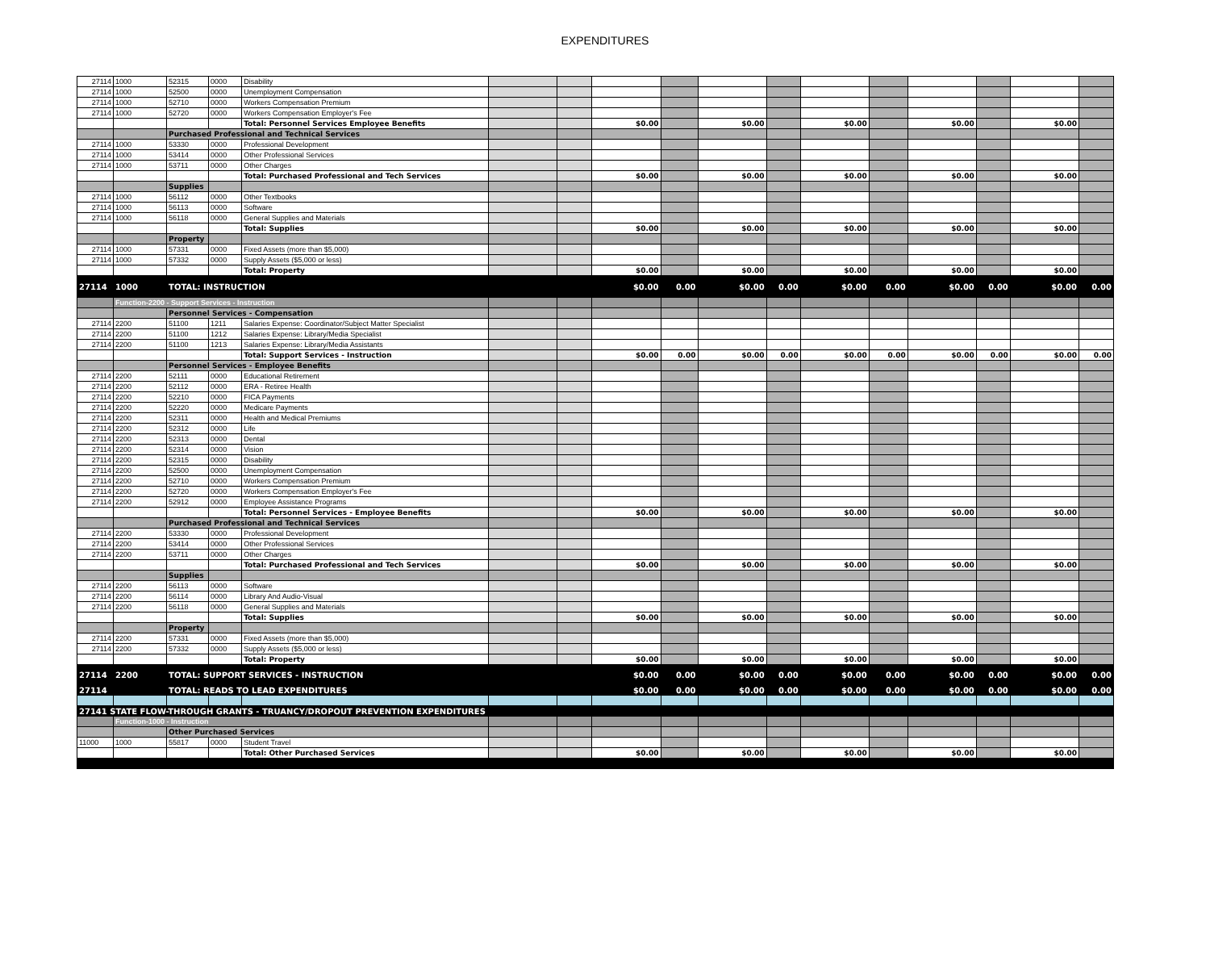EXPENDITURES
| 27114 | 1000 | 52315 | 0000 | Disability | | | | | | | | | | | | |
| 27114 | 1000 | 52500 | 0000 | Unemployment Compensation | | | | | | | | | | | | |
| 27114 | 1000 | 52710 | 0000 | Workers Compensation Premium | | | | | | | | | | | | |
| 27114 | 1000 | 52720 | 0000 | Workers Compensation Employer's Fee | | | | | | | | | | | | |
| | | | | Total: Personnel Services Employee Benefits | | | $0.00 | | $0.00 | | $0.00 | | $0.00 | | $0.00 | |
| | | Purchased Professional and Technical Services | | | | | | | | | | | | | | |
| 27114 | 1000 | 53330 | 0000 | Professional Development | | | | | | | | | | | | |
| 27114 | 1000 | 53414 | 0000 | Other Professional Services | | | | | | | | | | | | |
| 27114 | 1000 | 53711 | 0000 | Other Charges | | | | | | | | | | | | |
| | | | | Total: Purchased Professional and Tech Services | | | $0.00 | | $0.00 | | $0.00 | | $0.00 | | $0.00 | |
| | | Supplies | | | | | | | | | | | | | | |
| 27114 | 1000 | 56112 | 0000 | Other Textbooks | | | | | | | | | | | | |
| 27114 | 1000 | 56113 | 0000 | Software | | | | | | | | | | | | |
| 27114 | 1000 | 56118 | 0000 | General Supplies and Materials | | | | | | | | | | | | |
| | | | | Total: Supplies | | | $0.00 | | $0.00 | | $0.00 | | $0.00 | | $0.00 | |
| | | Property | | | | | | | | | | | | | | |
| 27114 | 1000 | 57331 | 0000 | Fixed Assets (more than $5,000) | | | | | | | | | | | | |
| 27114 | 1000 | 57332 | 0000 | Supply Assets ($5,000 or less) | | | | | | | | | | | | |
| | | | | Total: Property | | | $0.00 | | $0.00 | | $0.00 | | $0.00 | | $0.00 | |
| 27114 | 1000 | TOTAL: INSTRUCTION | | | | | $0.00 | 0.00 | $0.00 | 0.00 | $0.00 | 0.00 | $0.00 | 0.00 | $0.00 | 0.00 |
| | Function-2200 - Support Services - Instruction | | | | | | | | | | | | | | | |
| | | Personnel Services - Compensation | | | | | | | | | | | | | | |
| 27114 | 2200 | 51100 | 1211 | Salaries Expense: Coordinator/Subject Matter Specialist | | | | | | | | | | | | |
| 27114 | 2200 | 51100 | 1212 | Salaries Expense: Library/Media Specialist | | | | | | | | | | | | |
| 27114 | 2200 | 51100 | 1213 | Salaries Expense: Library/Media Assistants | | | | | | | | | | | | |
| | | | | Total: Support Services - Instruction | | | $0.00 | 0.00 | $0.00 | 0.00 | $0.00 | 0.00 | $0.00 | 0.00 | $0.00 | 0.00 |
| | | Personnel Services - Employee Benefits | | | | | | | | | | | | | | |
| 27114 | 2200 | 52111 | 0000 | Educational Retirement | | | | | | | | | | | | |
| 27114 | 2200 | 52112 | 0000 | ERA - Retiree Health | | | | | | | | | | | | |
| 27114 | 2200 | 52210 | 0000 | FICA Payments | | | | | | | | | | | | |
| 27114 | 2200 | 52220 | 0000 | Medicare Payments | | | | | | | | | | | | |
| 27114 | 2200 | 52311 | 0000 | Health and Medical Premiums | | | | | | | | | | | | |
| 27114 | 2200 | 52312 | 0000 | Life | | | | | | | | | | | | |
| 27114 | 2200 | 52313 | 0000 | Dental | | | | | | | | | | | | |
| 27114 | 2200 | 52314 | 0000 | Vision | | | | | | | | | | | | |
| 27114 | 2200 | 52315 | 0000 | Disability | | | | | | | | | | | | |
| 27114 | 2200 | 52500 | 0000 | Unemployment Compensation | | | | | | | | | | | | |
| 27114 | 2200 | 52710 | 0000 | Workers Compensation Premium | | | | | | | | | | | | |
| 27114 | 2200 | 52720 | 0000 | Workers Compensation Employer's Fee | | | | | | | | | | | | |
| 27114 | 2200 | 52912 | 0000 | Employee Assistance Programs | | | | | | | | | | | | |
| | | | | Total: Personnel Services - Employee Benefits | | | $0.00 | | $0.00 | | $0.00 | | $0.00 | | $0.00 | |
| | | Purchased Professional and Technical Services | | | | | | | | | | | | | | |
| 27114 | 2200 | 53330 | 0000 | Professional Development | | | | | | | | | | | | |
| 27114 | 2200 | 53414 | 0000 | Other Professional Services | | | | | | | | | | | | |
| 27114 | 2200 | 53711 | 0000 | Other Charges | | | | | | | | | | | | |
| | | | | Total: Purchased Professional and Tech Services | | | $0.00 | | $0.00 | | $0.00 | | $0.00 | | $0.00 | |
| | | Supplies | | | | | | | | | | | | | | |
| 27114 | 2200 | 56113 | 0000 | Software | | | | | | | | | | | | |
| 27114 | 2200 | 56114 | 0000 | Library And Audio-Visual | | | | | | | | | | | | |
| 27114 | 2200 | 56118 | 0000 | General Supplies and Materials | | | | | | | | | | | | |
| | | | | Total: Supplies | | | $0.00 | | $0.00 | | $0.00 | | $0.00 | | $0.00 | |
| | | Property | | | | | | | | | | | | | | |
| 27114 | 2200 | 57331 | 0000 | Fixed Assets (more than $5,000) | | | | | | | | | | | | |
| 27114 | 2200 | 57332 | 0000 | Supply Assets ($5,000 or less) | | | | | | | | | | | | |
| | | | | Total: Property | | | $0.00 | | $0.00 | | $0.00 | | $0.00 | | $0.00 | |
| 27114 | 2200 | TOTAL: SUPPORT SERVICES - INSTRUCTION | | | | | $0.00 | 0.00 | $0.00 | 0.00 | $0.00 | 0.00 | $0.00 | 0.00 | $0.00 | 0.00 |
| 27114 | | TOTAL: READS TO LEAD EXPENDITURES | | | | | $0.00 | 0.00 | $0.00 | 0.00 | $0.00 | 0.00 | $0.00 | 0.00 | $0.00 | 0.00 |
| 27141 STATE FLOW-THROUGH GRANTS - TRUANCY/DROPOUT PREVENTION EXPENDITURES | | | | | | | | | | | | | | | | |
| | Function-1000 - Instruction | | | | | | | | | | | | | | | |
| | | Other Purchased Services | | | | | | | | | | | | | | |
| 11000 | 1000 | 55817 | 0000 | Student Travel | | | | | | | | | | | | |
| | | | | Total: Other Purchased Services | | | $0.00 | | $0.00 | | $0.00 | | $0.00 | | $0.00 | |